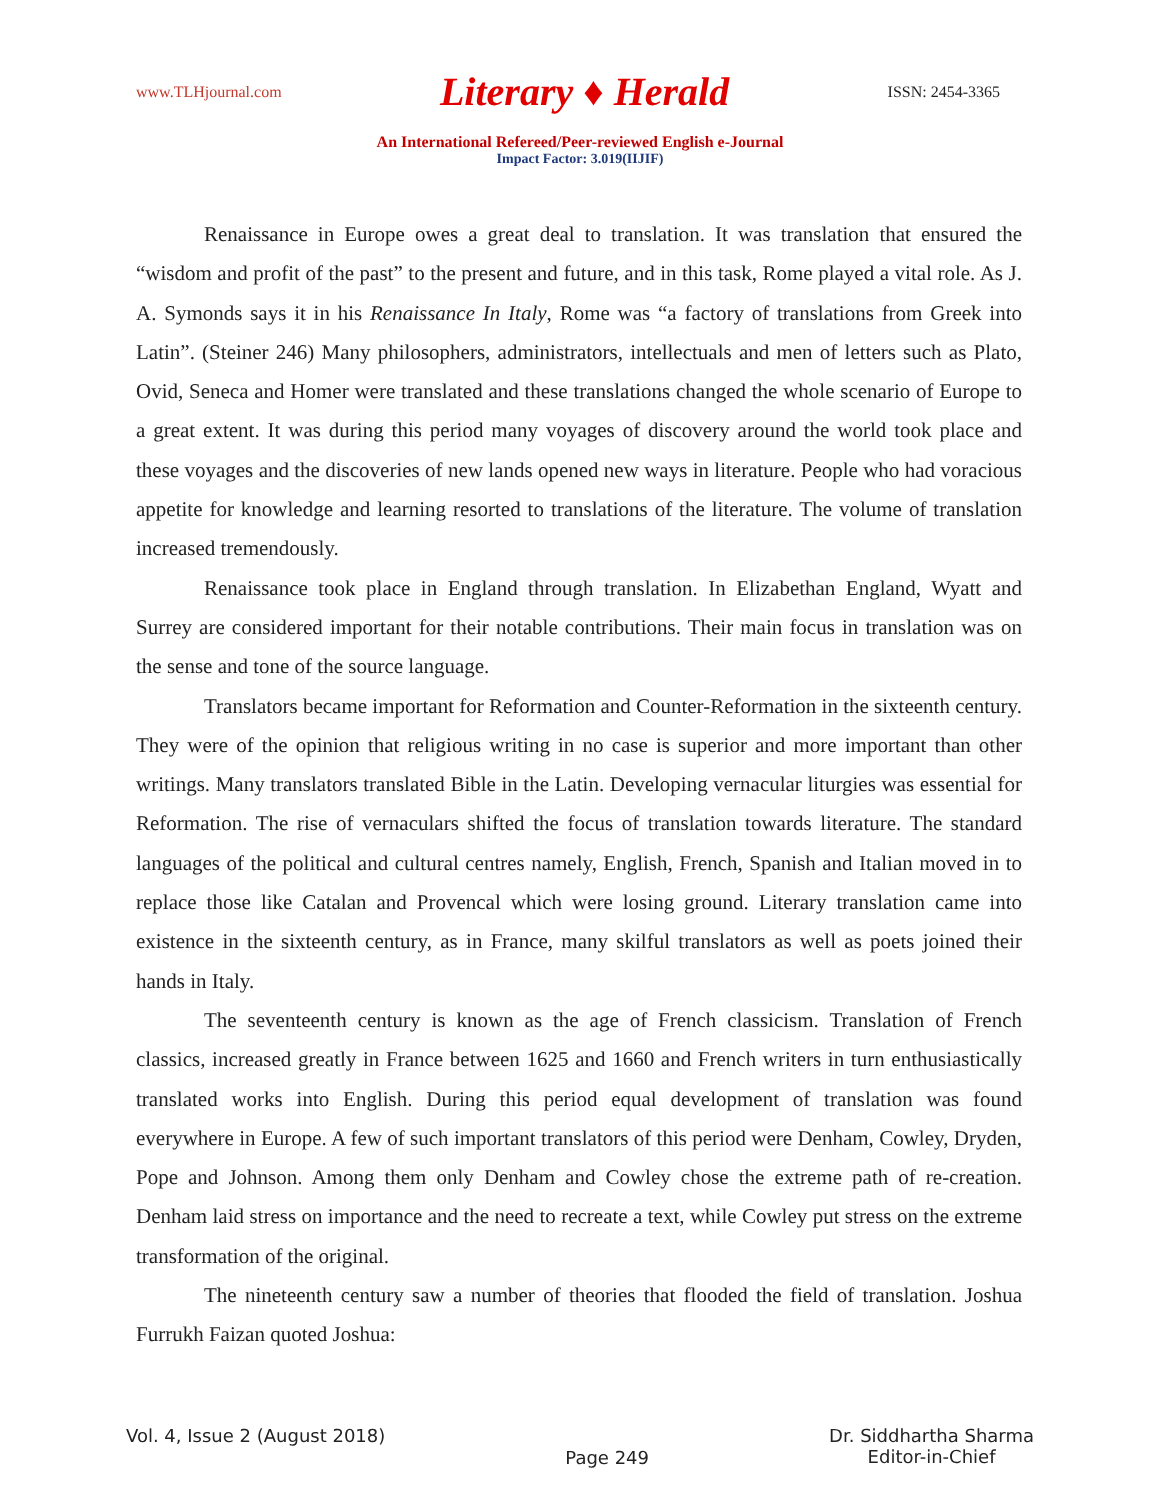www.TLHjournal.com Literary ♦ Herald ISSN: 2454-3365
An International Refereed/Peer-reviewed English e-Journal
Impact Factor: 3.019(IIJIF)
Renaissance in Europe owes a great deal to translation. It was translation that ensured the “wisdom and profit of the past” to the present and future, and in this task, Rome played a vital role. As J. A. Symonds says it in his Renaissance In Italy, Rome was “a factory of translations from Greek into Latin”. (Steiner 246) Many philosophers, administrators, intellectuals and men of letters such as Plato, Ovid, Seneca and Homer were translated and these translations changed the whole scenario of Europe to a great extent. It was during this period many voyages of discovery around the world took place and these voyages and the discoveries of new lands opened new ways in literature. People who had voracious appetite for knowledge and learning resorted to translations of the literature. The volume of translation increased tremendously.
Renaissance took place in England through translation. In Elizabethan England, Wyatt and Surrey are considered important for their notable contributions. Their main focus in translation was on the sense and tone of the source language.
Translators became important for Reformation and Counter-Reformation in the sixteenth century. They were of the opinion that religious writing in no case is superior and more important than other writings. Many translators translated Bible in the Latin. Developing vernacular liturgies was essential for Reformation. The rise of vernaculars shifted the focus of translation towards literature. The standard languages of the political and cultural centres namely, English, French, Spanish and Italian moved in to replace those like Catalan and Provencal which were losing ground. Literary translation came into existence in the sixteenth century, as in France, many skilful translators as well as poets joined their hands in Italy.
The seventeenth century is known as the age of French classicism. Translation of French classics, increased greatly in France between 1625 and 1660 and French writers in turn enthusiastically translated works into English. During this period equal development of translation was found everywhere in Europe. A few of such important translators of this period were Denham, Cowley, Dryden, Pope and Johnson. Among them only Denham and Cowley chose the extreme path of re-creation. Denham laid stress on importance and the need to recreate a text, while Cowley put stress on the extreme transformation of the original.
The nineteenth century saw a number of theories that flooded the field of translation. Joshua Furrukh Faizan quoted Joshua:
Vol. 4, Issue 2 (August 2018) Page 249 Dr. Siddhartha Sharma
Editor-in-Chief